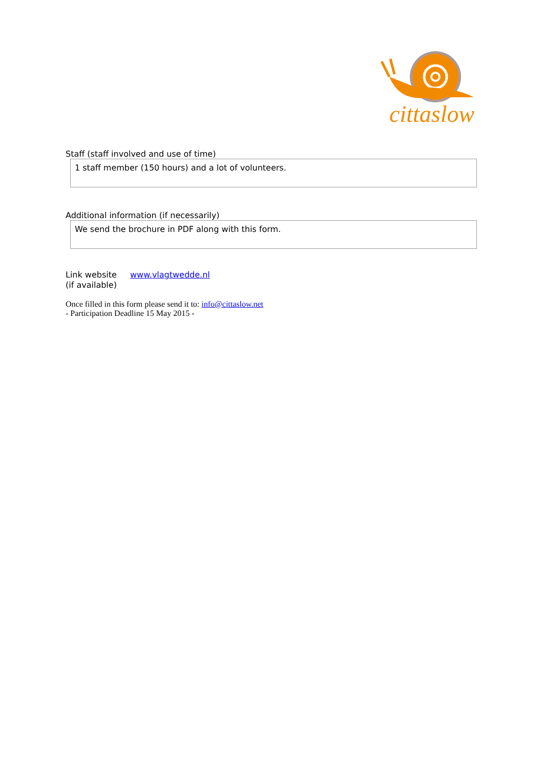cittaslow
Staff (staff involved and use of time)
1 staff member (150 hours) and a lot of volunteers.
Additional information (if necessarily)
We send the brochure in PDF along with this form.
Link website
(if available)
www.vlagtwedde.nl
Once filled in this form please send it to: info@cittaslow.net
- Participation Deadline 15 May 2015 -